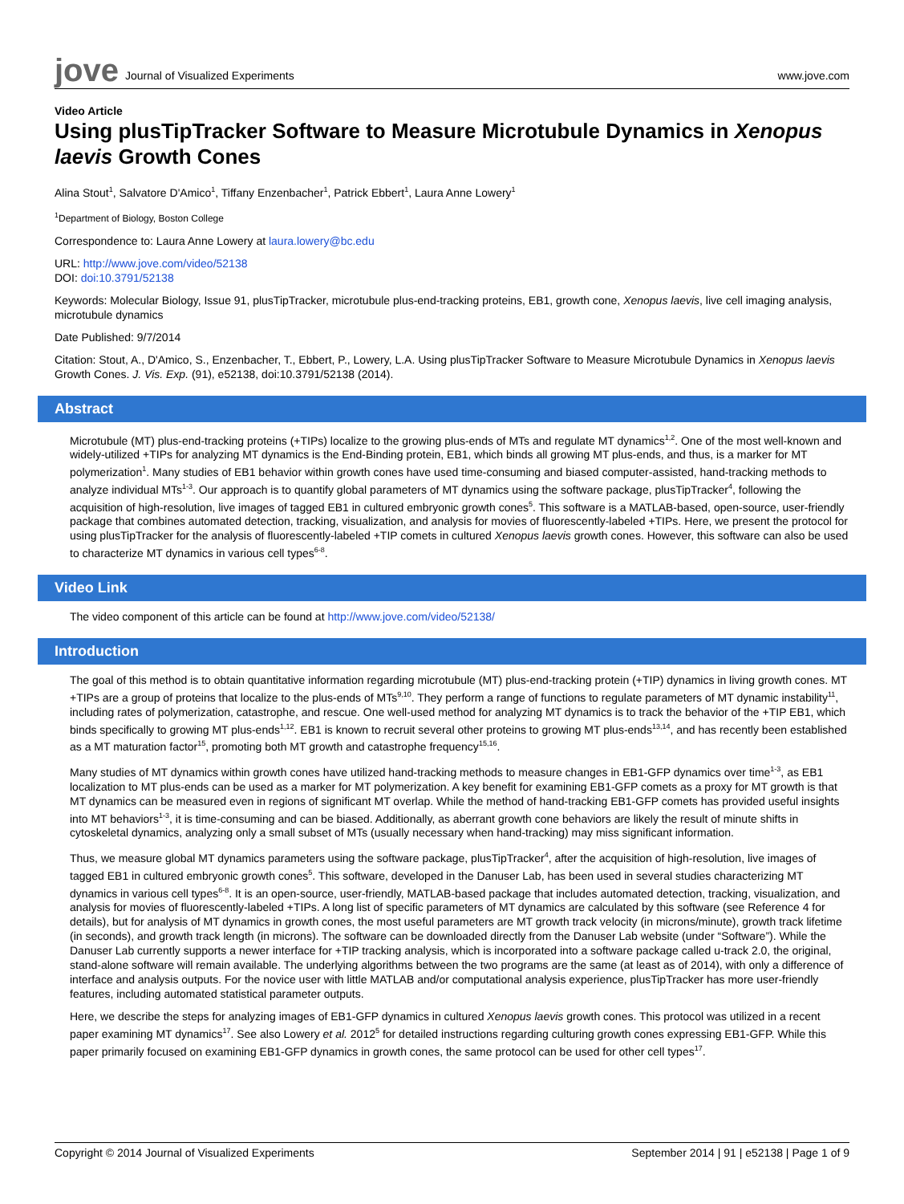jove Journal of Visualized Experiments
www.jove.com
Video Article
Using plusTipTracker Software to Measure Microtubule Dynamics in Xenopus laevis Growth Cones
Alina Stout<sup>1</sup>, Salvatore D'Amico<sup>1</sup>, Tiffany Enzenbacher<sup>1</sup>, Patrick Ebbert<sup>1</sup>, Laura Anne Lowery<sup>1</sup>
<sup>1</sup> Department of Biology, Boston College
Correspondence to: Laura Anne Lowery at laura.lowery@bc.edu
URL: http://www.jove.com/video/52138
DOI: doi:10.3791/52138
Keywords: Molecular Biology, Issue 91, plusTipTracker, microtubule plus-end-tracking proteins, EB1, growth cone, Xenopus laevis, live cell imaging analysis, microtubule dynamics
Date Published: 9/7/2014
Citation: Stout, A., D'Amico, S., Enzenbacher, T., Ebbert, P., Lowery, L.A. Using plusTipTracker Software to Measure Microtubule Dynamics in Xenopus laevis Growth Cones. J. Vis. Exp. (91), e52138, doi:10.3791/52138 (2014).
Abstract
Microtubule (MT) plus-end-tracking proteins (+TIPs) localize to the growing plus-ends of MTs and regulate MT dynamics<sup>1,2</sup>. One of the most well-known and widely-utilized +TIPs for analyzing MT dynamics is the End-Binding protein, EB1, which binds all growing MT plus-ends, and thus, is a marker for MT polymerization<sup>1</sup>. Many studies of EB1 behavior within growth cones have used time-consuming and biased computer-assisted, hand-tracking methods to analyze individual MTs<sup>1-3</sup>. Our approach is to quantify global parameters of MT dynamics using the software package, plusTipTracker<sup>4</sup>, following the acquisition of high-resolution, live images of tagged EB1 in cultured embryonic growth cones<sup>5</sup>. This software is a MATLAB-based, open-source, user-friendly package that combines automated detection, tracking, visualization, and analysis for movies of fluorescently-labeled +TIPs. Here, we present the protocol for using plusTipTracker for the analysis of fluorescently-labeled +TIP comets in cultured Xenopus laevis growth cones. However, this software can also be used to characterize MT dynamics in various cell types<sup>6-8</sup>.
Video Link
The video component of this article can be found at http://www.jove.com/video/52138/
Introduction
The goal of this method is to obtain quantitative information regarding microtubule (MT) plus-end-tracking protein (+TIP) dynamics in living growth cones. MT +TIPs are a group of proteins that localize to the plus-ends of MTs<sup>9,10</sup>. They perform a range of functions to regulate parameters of MT dynamic instability<sup>11</sup>, including rates of polymerization, catastrophe, and rescue. One well-used method for analyzing MT dynamics is to track the behavior of the +TIP EB1, which binds specifically to growing MT plus-ends<sup>1,12</sup>. EB1 is known to recruit several other proteins to growing MT plus-ends<sup>13,14</sup>, and has recently been established as a MT maturation factor<sup>15</sup>, promoting both MT growth and catastrophe frequency<sup>15,16</sup>.
Many studies of MT dynamics within growth cones have utilized hand-tracking methods to measure changes in EB1-GFP dynamics over time<sup>1-3</sup>, as EB1 localization to MT plus-ends can be used as a marker for MT polymerization. A key benefit for examining EB1-GFP comets as a proxy for MT growth is that MT dynamics can be measured even in regions of significant MT overlap. While the method of hand-tracking EB1-GFP comets has provided useful insights into MT behaviors<sup>1-3</sup>, it is time-consuming and can be biased. Additionally, as aberrant growth cone behaviors are likely the result of minute shifts in cytoskeletal dynamics, analyzing only a small subset of MTs (usually necessary when hand-tracking) may miss significant information.
Thus, we measure global MT dynamics parameters using the software package, plusTipTracker<sup>4</sup>, after the acquisition of high-resolution, live images of tagged EB1 in cultured embryonic growth cones<sup>5</sup>. This software, developed in the Danuser Lab, has been used in several studies characterizing MT dynamics in various cell types<sup>6-8</sup>. It is an open-source, user-friendly, MATLAB-based package that includes automated detection, tracking, visualization, and analysis for movies of fluorescently-labeled +TIPs. A long list of specific parameters of MT dynamics are calculated by this software (see Reference 4 for details), but for analysis of MT dynamics in growth cones, the most useful parameters are MT growth track velocity (in microns/minute), growth track lifetime (in seconds), and growth track length (in microns). The software can be downloaded directly from the Danuser Lab website (under “Software”). While the Danuser Lab currently supports a newer interface for +TIP tracking analysis, which is incorporated into a software package called u-track 2.0, the original, stand-alone software will remain available. The underlying algorithms between the two programs are the same (at least as of 2014), with only a difference of interface and analysis outputs. For the novice user with little MATLAB and/or computational analysis experience, plusTipTracker has more user-friendly features, including automated statistical parameter outputs.
Here, we describe the steps for analyzing images of EB1-GFP dynamics in cultured Xenopus laevis growth cones. This protocol was utilized in a recent paper examining MT dynamics<sup>17</sup>. See also Lowery et al. 2012<sup>5</sup> for detailed instructions regarding culturing growth cones expressing EB1-GFP. While this paper primarily focused on examining EB1-GFP dynamics in growth cones, the same protocol can be used for other cell types<sup>17</sup>.
Copyright © 2014 Journal of Visualized Experiments September 2014 | 91 | e52138 | Page 1 of 9